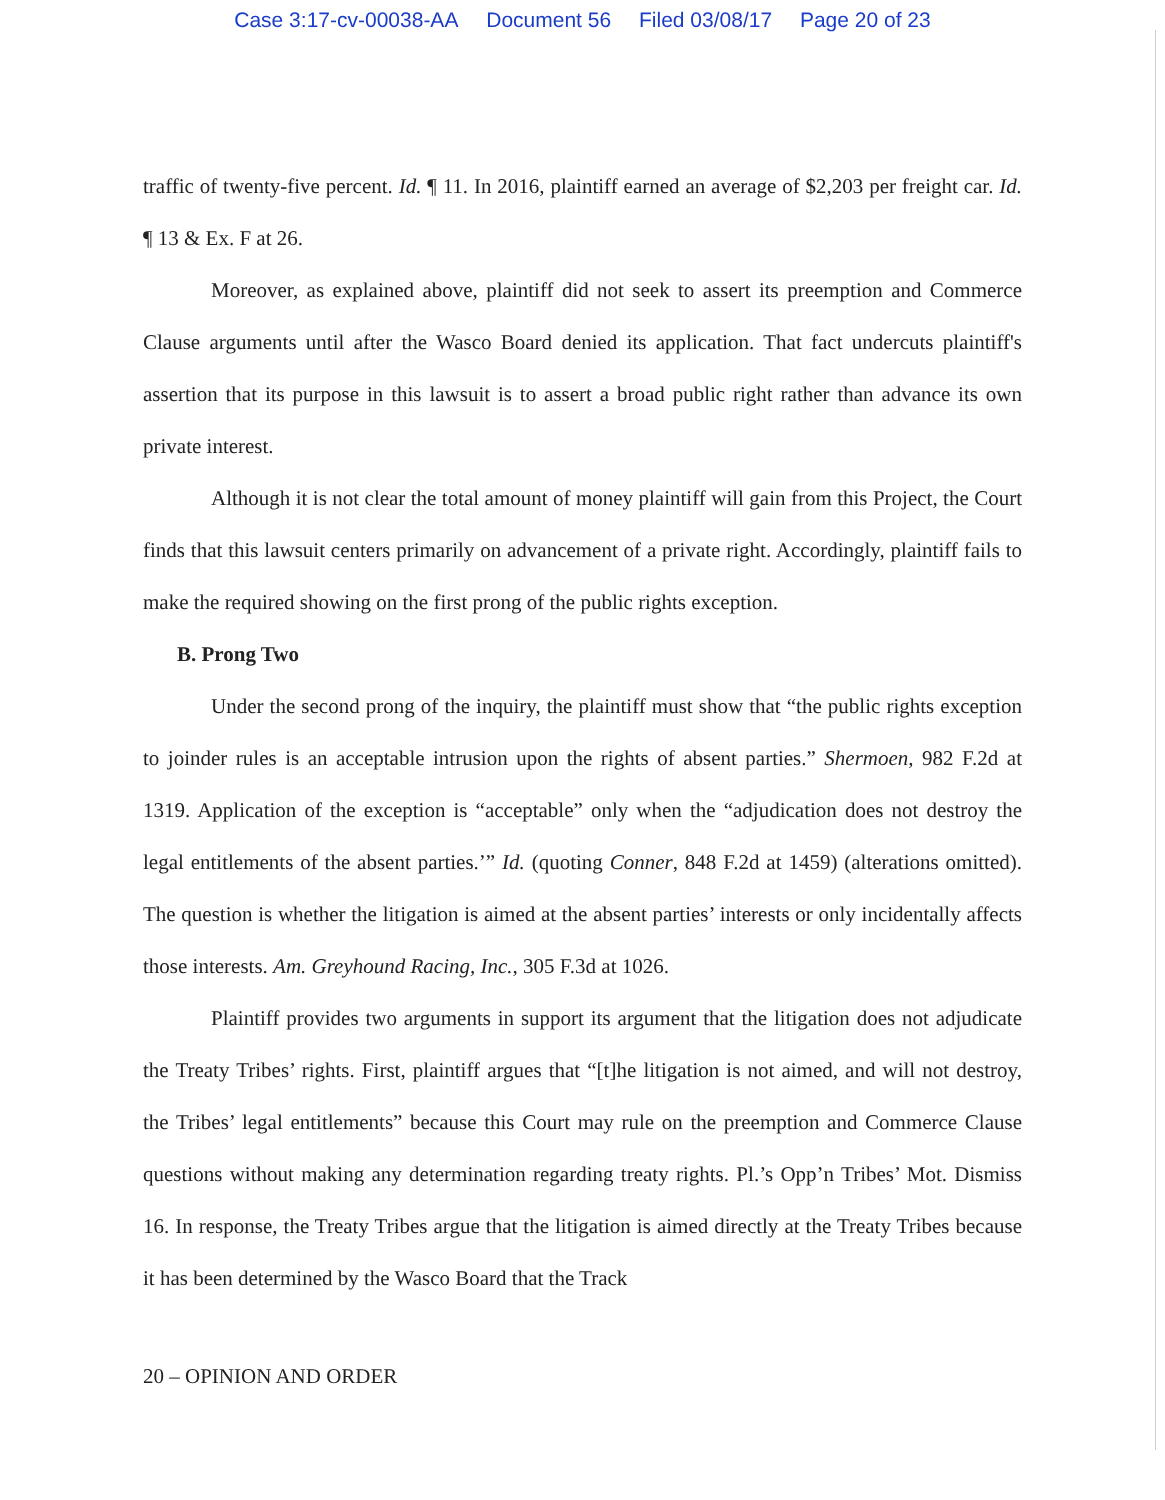Case 3:17-cv-00038-AA Document 56 Filed 03/08/17 Page 20 of 23
traffic of twenty-five percent. Id. ¶ 11. In 2016, plaintiff earned an average of $2,203 per freight car. Id. ¶ 13 & Ex. F at 26.
Moreover, as explained above, plaintiff did not seek to assert its preemption and Commerce Clause arguments until after the Wasco Board denied its application. That fact undercuts plaintiff's assertion that its purpose in this lawsuit is to assert a broad public right rather than advance its own private interest.
Although it is not clear the total amount of money plaintiff will gain from this Project, the Court finds that this lawsuit centers primarily on advancement of a private right. Accordingly, plaintiff fails to make the required showing on the first prong of the public rights exception.
B. Prong Two
Under the second prong of the inquiry, the plaintiff must show that “the public rights exception to joinder rules is an acceptable intrusion upon the rights of absent parties.” Shermoen, 982 F.2d at 1319. Application of the exception is “acceptable” only when the “adjudication does not destroy the legal entitlements of the absent parties.’” Id. (quoting Conner, 848 F.2d at 1459) (alterations omitted). The question is whether the litigation is aimed at the absent parties’ interests or only incidentally affects those interests. Am. Greyhound Racing, Inc., 305 F.3d at 1026.
Plaintiff provides two arguments in support its argument that the litigation does not adjudicate the Treaty Tribes’ rights. First, plaintiff argues that “[t]he litigation is not aimed, and will not destroy, the Tribes’ legal entitlements” because this Court may rule on the preemption and Commerce Clause questions without making any determination regarding treaty rights. Pl.’s Opp’n Tribes’ Mot. Dismiss 16. In response, the Treaty Tribes argue that the litigation is aimed directly at the Treaty Tribes because it has been determined by the Wasco Board that the Track
20 – OPINION AND ORDER